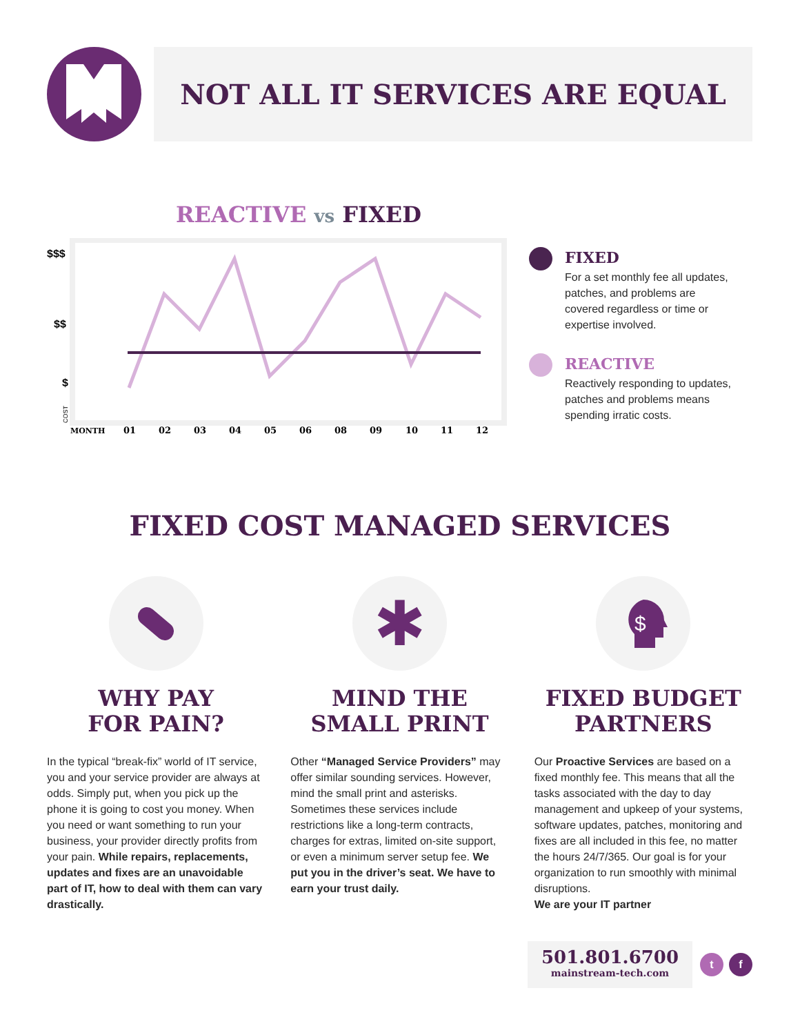NOT ALL IT SERVICES ARE EQUAL
REACTIVE vs FIXED
$$$
$$
$
COST
MONTH
01
02
03
04
05
06
08
09
10
11
12
FIXED
For a set monthly fee all updates, patches, and problems are covered regardless or time or expertise involved.
REACTIVE
Reactively responding to updates, patches and problems means spending irratic costs.
FIXED COST MANAGED SERVICES
WHY PAY
FOR PAIN?
In the typical “break-fix” world of IT service, you and your service provider are always at odds. Simply put, when you pick up the phone it is going to cost you money. When you need or want something to run your business, your provider directly profits from your pain. While repairs, replacements, updates and fixes are an unavoidable part of IT, how to deal with them can vary drastically.
✱
MIND THE
SMALL PRINT
Other “Managed Service Providers” may offer similar sounding services. However, mind the small print and asterisks. Sometimes these services include restrictions like a long-term contracts, charges for extras, limited on-site support, or even a minimum server setup fee. We put you in the driver’s seat. We have to earn your trust daily.
$
FIXED BUDGET
PARTNERS
Our Proactive Services are based on a fixed monthly fee. This means that all the tasks associated with the day to day management and upkeep of your systems, software updates, patches, monitoring and fixes are all included in this fee, no matter the hours 24/7/365. Our goal is for your organization to run smoothly with minimal disruptions.
We are your IT partner
501.801.6700
mainstream-tech.com
t f